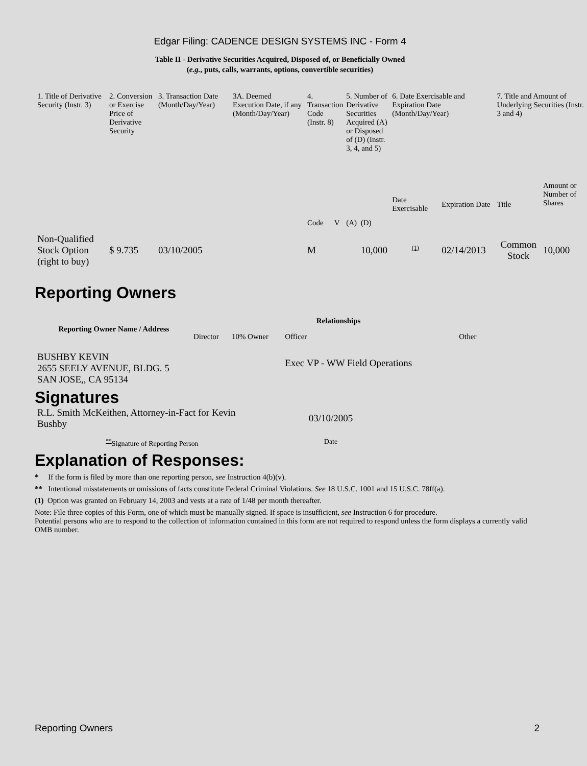Edgar Filing: CADENCE DESIGN SYSTEMS INC - Form 4
Table II - Derivative Securities Acquired, Disposed of, or Beneficially Owned
(e.g., puts, calls, warrants, options, convertible securities)
| 1. Title of Derivative Security (Instr. 3) | 2. Conversion or Exercise Price of Derivative Security | 3. Transaction Date (Month/Day/Year) | 3A. Deemed Execution Date, if any (Month/Day/Year) | 4. Transaction Code (Instr. 8) | | 5. Number of Derivative Securities Acquired (A) or Disposed of (D) (Instr. 3, 4, and 5) | | 6. Date Exercisable and Expiration Date (Month/Day/Year) | | 7. Title and Amount of Underlying Securities (Instr. 3 and 4) | |
| | | | | Code | V | (A) | (D) | Date Exercisable | Expiration Date | Title | Amount or Number of Shares |
| Non-Qualified Stock Option (right to buy) | $ 9.735 | 03/10/2005 | | M | | | 10,000 | <sup>(1)</sup> | 02/14/2013 | Common Stock | 10,000 |
Reporting Owners
| Reporting Owner Name / Address | Relationships | | | |
| --- | --- | --- | --- | --- |
| | Director | 10% Owner | Officer | Other |
| BUSHBY KEVIN 2655 SEELY AVENUE, BLDG. 5 SAN JOSE,, CA 95134 | | | Exec VP - WW Field Operations | |
Signatures
| R.L. Smith McKeithen, Attorney-in-Fact for Kevin Bushby | 03/10/2005 |
| <sup>**</sup> Signature of Reporting Person | Date |
Explanation of Responses:
* If the form is filed by more than one reporting person, see Instruction 4(b)(v).
** Intentional misstatements or omissions of facts constitute Federal Criminal Violations. See 18 U.S.C. 1001 and 15 U.S.C. 78ff(a).
(1) Option was granted on February 14, 2003 and vests at a rate of 1/48 per month thereafter.
Note: File three copies of this Form, one of which must be manually signed. If space is insufficient, see Instruction 6 for procedure.
Potential persons who are to respond to the collection of information contained in this form are not required to respond unless the form displays a currently valid OMB number.
Reporting Owners 2